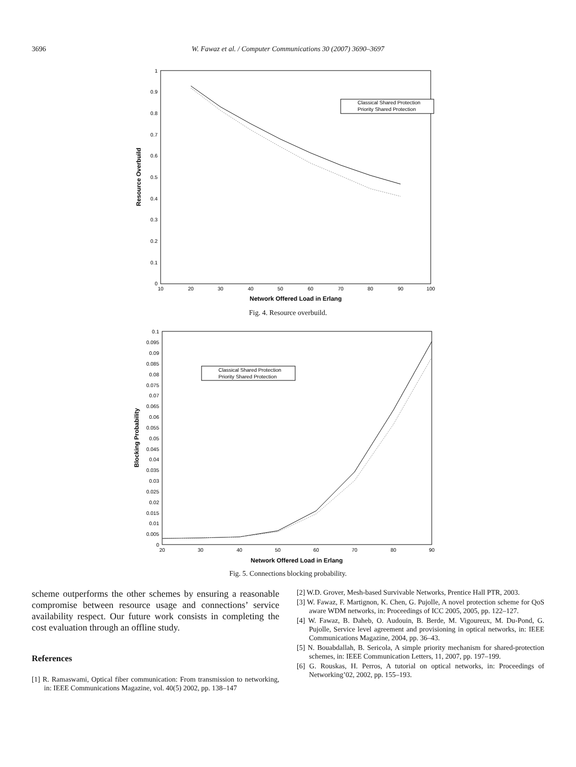3696
W. Fawaz et al. / Computer Communications 30 (2007) 3690–3697
1
0.9
0.8
0.7
0.6
0.5
0.4
0.3
0.2
0.1
0
10
20
30
40
50
60
70
80
90
100
Network Offered Load in Erlang
Resource Overbuild
Classical Shared Protection
Priority Shared Protection
Fig. 4. Resource overbuild.
0.1
0.095
0.09
0.085
0.08
0.075
0.07
0.065
0.06
0.055
0.05
0.045
0.04
0.035
0.03
0.025
0.02
0.015
0.01
0.005
0
20
30
40
50
60
70
80
90
Network Offered Load in Erlang
Blocking Probability
Classical Shared Protection
Priority Shared Protection
Fig. 5. Connections blocking probability.
scheme outperforms the other schemes by ensuring a reasonable compromise between resource usage and connections’ service availability respect. Our future work consists in completing the cost evaluation through an offline study.
References
[1] R. Ramaswami, Optical fiber communication: From transmission to networking, in: IEEE Communications Magazine, vol. 40(5) 2002, pp. 138–147
[2] W.D. Grover, Mesh-based Survivable Networks, Prentice Hall PTR, 2003.
[3] W. Fawaz, F. Martignon, K. Chen, G. Pujolle, A novel protection scheme for QoS aware WDM networks, in: Proceedings of ICC 2005, 2005, pp. 122–127.
[4] W. Fawaz, B. Daheb, O. Audouin, B. Berde, M. Vigoureux, M. Du-Pond, G. Pujolle, Service level agreement and provisioning in optical networks, in: IEEE Communications Magazine, 2004, pp. 36–43.
[5] N. Bouabdallah, B. Sericola, A simple priority mechanism for shared-protection schemes, in: IEEE Communication Letters, 11, 2007, pp. 197–199.
[6] G. Rouskas, H. Perros, A tutorial on optical networks, in: Proceedings of Networking’02, 2002, pp. 155–193.